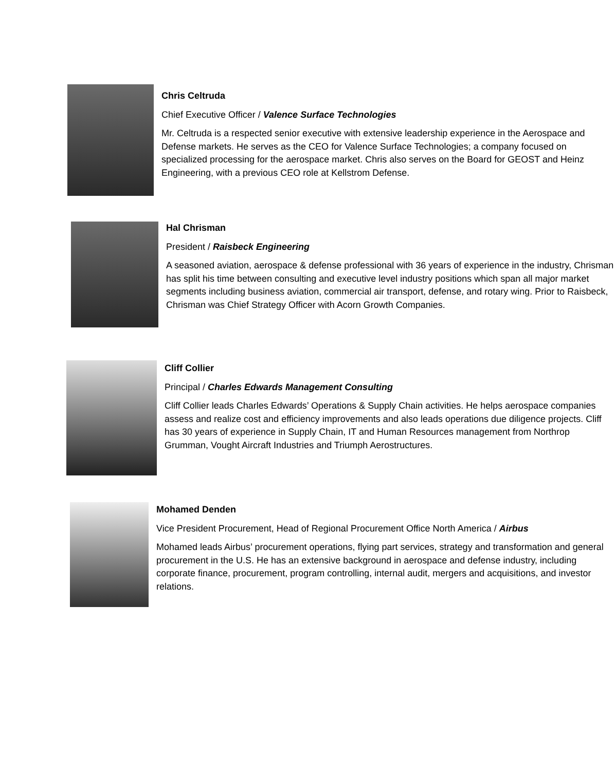Chris Celtruda
Chief Executive Officer / Valence Surface Technologies
Mr. Celtruda is a respected senior executive with extensive leadership experience in the Aerospace and Defense markets. He serves as the CEO for Valence Surface Technologies; a company focused on specialized processing for the aerospace market. Chris also serves on the Board for GEOST and Heinz Engineering, with a previous CEO role at Kellstrom Defense.
Hal Chrisman
President / Raisbeck Engineering
A seasoned aviation, aerospace & defense professional with 36 years of experience in the industry, Chrisman has split his time between consulting and executive level industry positions which span all major market segments including business aviation, commercial air transport, defense, and rotary wing. Prior to Raisbeck, Chrisman was Chief Strategy Officer with Acorn Growth Companies.
Cliff Collier
Principal / Charles Edwards Management Consulting
Cliff Collier leads Charles Edwards’ Operations & Supply Chain activities. He helps aerospace companies assess and realize cost and efficiency improvements and also leads operations due diligence projects. Cliff has 30 years of experience in Supply Chain, IT and Human Resources management from Northrop Grumman, Vought Aircraft Industries and Triumph Aerostructures.
Mohamed Denden
Vice President Procurement, Head of Regional Procurement Office North America / Airbus
Mohamed leads Airbus’ procurement operations, flying part services, strategy and transformation and general procurement in the U.S. He has an extensive background in aerospace and defense industry, including corporate finance, procurement, program controlling, internal audit, mergers and acquisitions, and investor relations.